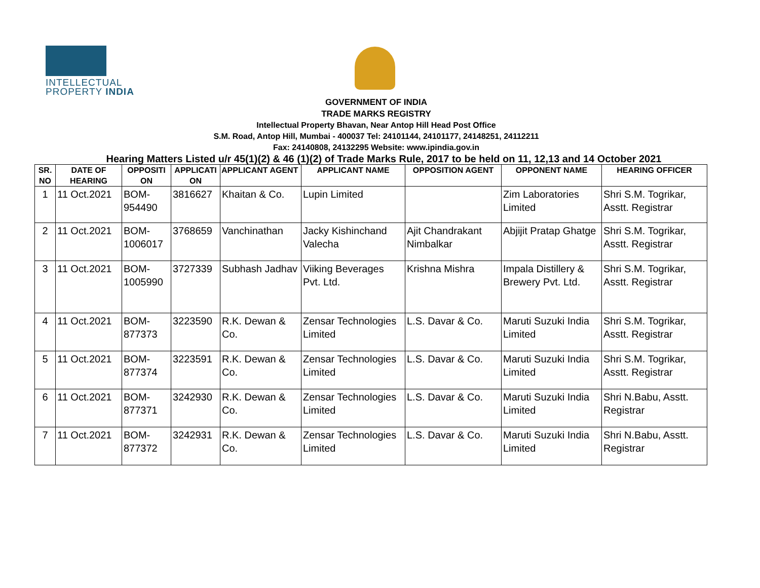INTELLECTUAL
PROPERTY INDIA
GOVERNMENT OF INDIA
TRADE MARKS REGISTRY
Intellectual Property Bhavan, Near Antop Hill Head Post Office
S.M. Road, Antop Hill, Mumbai - 400037 Tel: 24101144, 24101177, 24148251, 24112211
Fax: 24140808, 24132295 Website: www.ipindia.gov.in
Hearing Matters Listed u/r 45(1)(2) & 46 (1)(2) of Trade Marks Rule, 2017 to be held on 11, 12,13 and 14 October 2021
| SR. NO | DATE OF HEARING | OPPOSITI ON | APPLICATI ON | APPLICANT AGENT | APPLICANT NAME | OPPOSITION AGENT | OPPONENT NAME | HEARING OFFICER |
| --- | --- | --- | --- | --- | --- | --- | --- | --- |
| 1 | 11 Oct.2021 | BOM- 954490 | 3816627 | Khaitan & Co. | Lupin Limited | | Zim Laboratories Limited | Shri S.M. Togrikar, Asstt. Registrar |
| 2 | 11 Oct.2021 | BOM- 1006017 | 3768659 | Vanchinathan | Jacky Kishinchand Valecha | Ajit Chandrakant Nimbalkar | Abjijit Pratap Ghatge | Shri S.M. Togrikar, Asstt. Registrar |
| 3 | 11 Oct.2021 | BOM- 1005990 | 3727339 | Subhash Jadhav | Viiking Beverages Pvt. Ltd. | Krishna Mishra | Impala Distillery & Brewery Pvt. Ltd. | Shri S.M. Togrikar, Asstt. Registrar |
| 4 | 11 Oct.2021 | BOM- 877373 | 3223590 | R.K. Dewan & Co. | Zensar Technologies Limited | L.S. Davar & Co. | Maruti Suzuki India Limited | Shri S.M. Togrikar, Asstt. Registrar |
| 5 | 11 Oct.2021 | BOM- 877374 | 3223591 | R.K. Dewan & Co. | Zensar Technologies Limited | L.S. Davar & Co. | Maruti Suzuki India Limited | Shri S.M. Togrikar, Asstt. Registrar |
| 6 | 11 Oct.2021 | BOM- 877371 | 3242930 | R.K. Dewan & Co. | Zensar Technologies Limited | L.S. Davar & Co. | Maruti Suzuki India Limited | Shri N.Babu, Asstt. Registrar |
| 7 | 11 Oct.2021 | BOM- 877372 | 3242931 | R.K. Dewan & Co. | Zensar Technologies Limited | L.S. Davar & Co. | Maruti Suzuki India Limited | Shri N.Babu, Asstt. Registrar |